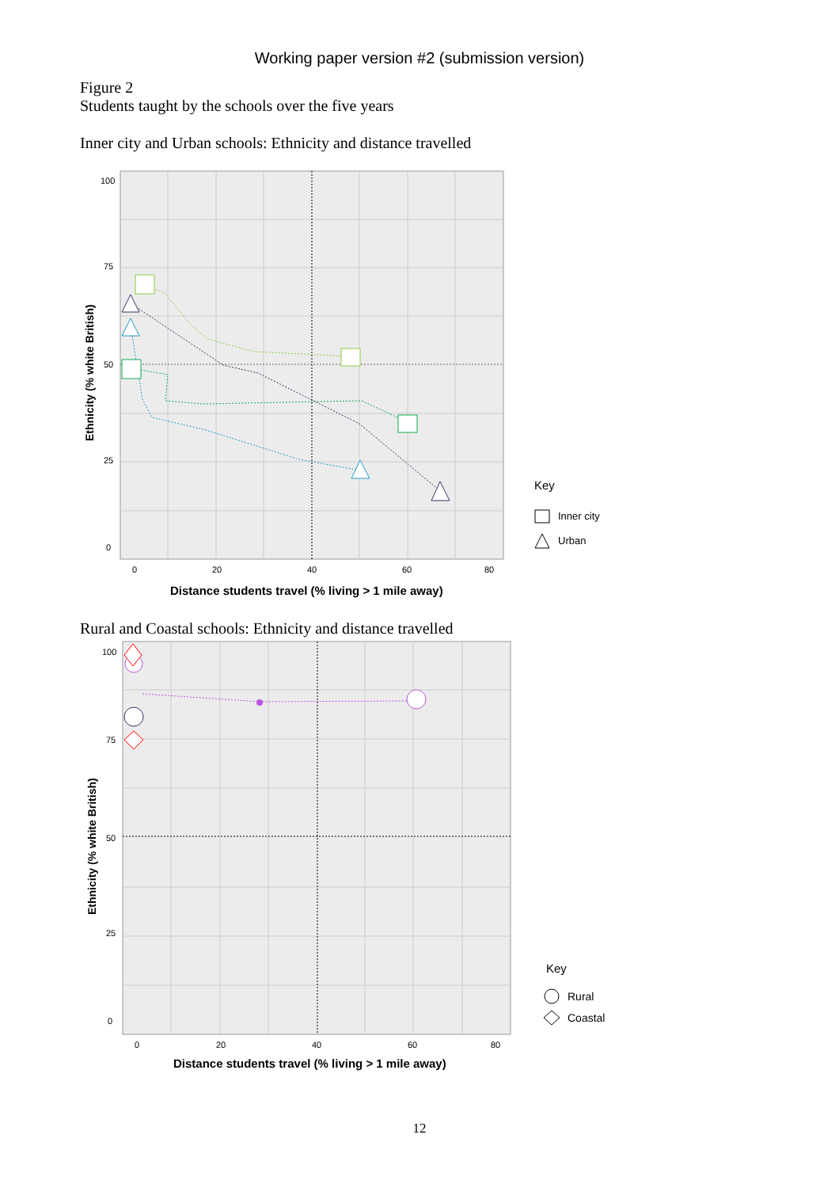Working paper version #2 (submission version)
Figure 2
Students taught by the schools over the five years
Inner city and Urban schools: Ethnicity and distance travelled
100
75
50
25
0
0
20
40
60
80
Distance students travel (% living > 1 mile away)
Ethnicity (% white British)
Key
Inner city
Urban
Rural and Coastal schools: Ethnicity and distance travelled
100
75
50
25
0
0
20
40
60
80
Distance students travel (% living > 1 mile away)
Ethnicity (% white British)
Key
Rural
Coastal
12